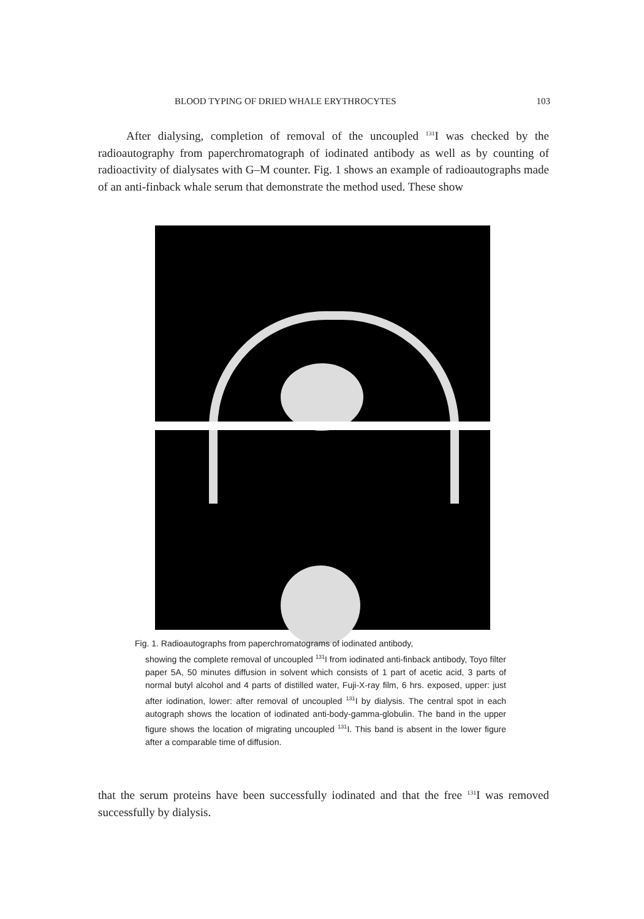BLOOD TYPING OF DRIED WHALE ERYTHROCYTES 103
After dialysing, completion of removal of the uncoupled <sup>131</sup>I was checked by the radioautography from paperchromatograph of iodinated antibody as well as by counting of radioactivity of dialysates with G–M counter. Fig. 1 shows an example of radioautographs made of an anti-finback whale serum that demonstrate the method used. These show
Fig. 1. Radioautographs from paperchromatograms of iodinated antibody,
showing the complete removal of uncoupled <sup>131</sup>I from iodinated anti-finback antibody, Toyo filter paper 5A, 50 minutes diffusion in solvent which consists of 1 part of acetic acid, 3 parts of normal butyl alcohol and 4 parts of distilled water, Fuji-X-ray film, 6 hrs. exposed, upper: just after iodination, lower: after removal of uncoupled <sup>131</sup>I by dialysis. The central spot in each autograph shows the location of iodinated anti-body-gamma-globulin. The band in the upper figure shows the location of migrating uncoupled <sup>131</sup>I. This band is absent in the lower figure after a comparable time of diffusion.
that the serum proteins have been successfully iodinated and that the free <sup>131</sup>I was removed successfully by dialysis.